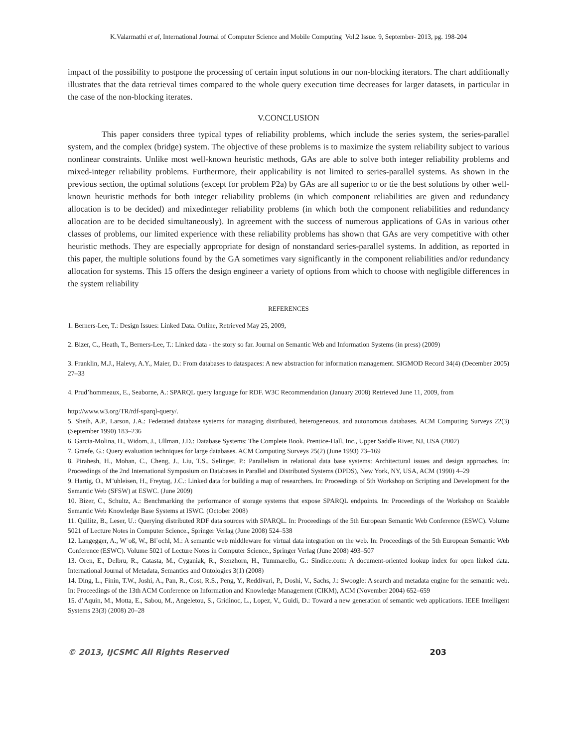K.Valarmathi et al, International Journal of Computer Science and Mobile Computing Vol.2 Issue. 9, September- 2013, pg. 198-204
impact of the possibility to postpone the processing of certain input solutions in our non-blocking iterators. The chart additionally illustrates that the data retrieval times compared to the whole query execution time decreases for larger datasets, in particular in the case of the non-blocking iterates.
V.CONCLUSION
This paper considers three typical types of reliability problems, which include the series system, the series-parallel system, and the complex (bridge) system. The objective of these problems is to maximize the system reliability subject to various nonlinear constraints. Unlike most well-known heuristic methods, GAs are able to solve both integer reliability problems and mixed-integer reliability problems. Furthermore, their applicability is not limited to series-parallel systems. As shown in the previous section, the optimal solutions (except for problem P2a) by GAs are all superior to or tie the best solutions by other well-known heuristic methods for both integer reliability problems (in which component reliabilities are given and redundancy allocation is to be decided) and mixedinteger reliability problems (in which both the component reliabilities and redundancy allocation are to be decided simultaneously). In agreement with the success of numerous applications of GAs in various other classes of problems, our limited experience with these reliability problems has shown that GAs are very competitive with other heuristic methods. They are especially appropriate for design of nonstandard series-parallel systems. In addition, as reported in this paper, the multiple solutions found by the GA sometimes vary significantly in the component reliabilities and/or redundancy allocation for systems. This 15 offers the design engineer a variety of options from which to choose with negligible differences in the system reliability
REFERENCES
1. Berners-Lee, T.: Design Issues: Linked Data. Online, Retrieved May 25, 2009,
2. Bizer, C., Heath, T., Berners-Lee, T.: Linked data - the story so far. Journal on Semantic Web and Information Systems (in press) (2009)
3. Franklin, M.J., Halevy, A.Y., Maier, D.: From databases to dataspaces: A new abstraction for information management. SIGMOD Record 34(4) (December 2005) 27–33
4. Prud’hommeaux, E., Seaborne, A.: SPARQL query language for RDF. W3C Recommendation (January 2008) Retrieved June 11, 2009, from
http://www.w3.org/TR/rdf-sparql-query/.
5. Sheth, A.P., Larson, J.A.: Federated database systems for managing distributed, heterogeneous, and autonomous databases. ACM Computing Surveys 22(3) (September 1990) 183–236
6. Garcia-Molina, H., Widom, J., Ullman, J.D.: Database Systems: The Complete Book. Prentice-Hall, Inc., Upper Saddle River, NJ, USA (2002)
7. Graefe, G.: Query evaluation techniques for large databases. ACM Computing Surveys 25(2) (June 1993) 73–169
8. Pirahesh, H., Mohan, C., Cheng, J., Liu, T.S., Selinger, P.: Parallelism in relational data base systems: Architectural issues and design approaches. In: Proceedings of the 2nd International Symposium on Databases in Parallel and Distributed Systems (DPDS), New York, NY, USA, ACM (1990) 4–29
9. Hartig, O., M¨uhleisen, H., Freytag, J.C.: Linked data for building a map of researchers. In: Proceedings of 5th Workshop on Scripting and Development for the Semantic Web (SFSW) at ESWC. (June 2009)
10. Bizer, C., Schultz, A.: Benchmarking the performance of storage systems that expose SPARQL endpoints. In: Proceedings of the Workshop on Scalable Semantic Web Knowledge Base Systems at ISWC. (October 2008)
11. Quilitz, B., Leser, U.: Querying distributed RDF data sources with SPARQL. In: Proceedings of the 5th European Semantic Web Conference (ESWC). Volume 5021 of Lecture Notes in Computer Science., Springer Verlag (June 2008) 524–538
12. Langegger, A., W¨oß, W., Bl¨ochl, M.: A semantic web middleware for virtual data integration on the web. In: Proceedings of the 5th European Semantic Web Conference (ESWC). Volume 5021 of Lecture Notes in Computer Science., Springer Verlag (June 2008) 493–507
13. Oren, E., Delbru, R., Catasta, M., Cyganiak, R., Stenzhorn, H., Tummarello, G.: Sindice.com: A document-oriented lookup index for open linked data. International Journal of Metadata, Semantics and Ontologies 3(1) (2008)
14. Ding, L., Finin, T.W., Joshi, A., Pan, R., Cost, R.S., Peng, Y., Reddivari, P., Doshi, V., Sachs, J.: Swoogle: A search and metadata engine for the semantic web. In: Proceedings of the 13th ACM Conference on Information and Knowledge Management (CIKM), ACM (November 2004) 652–659
15. d’Aquin, M., Motta, E., Sabou, M., Angeletou, S., Gridinoc, L., Lopez, V., Guidi, D.: Toward a new generation of semantic web applications. IEEE Intelligent Systems 23(3) (2008) 20–28
© 2013, IJCSMC All Rights Reserved 203